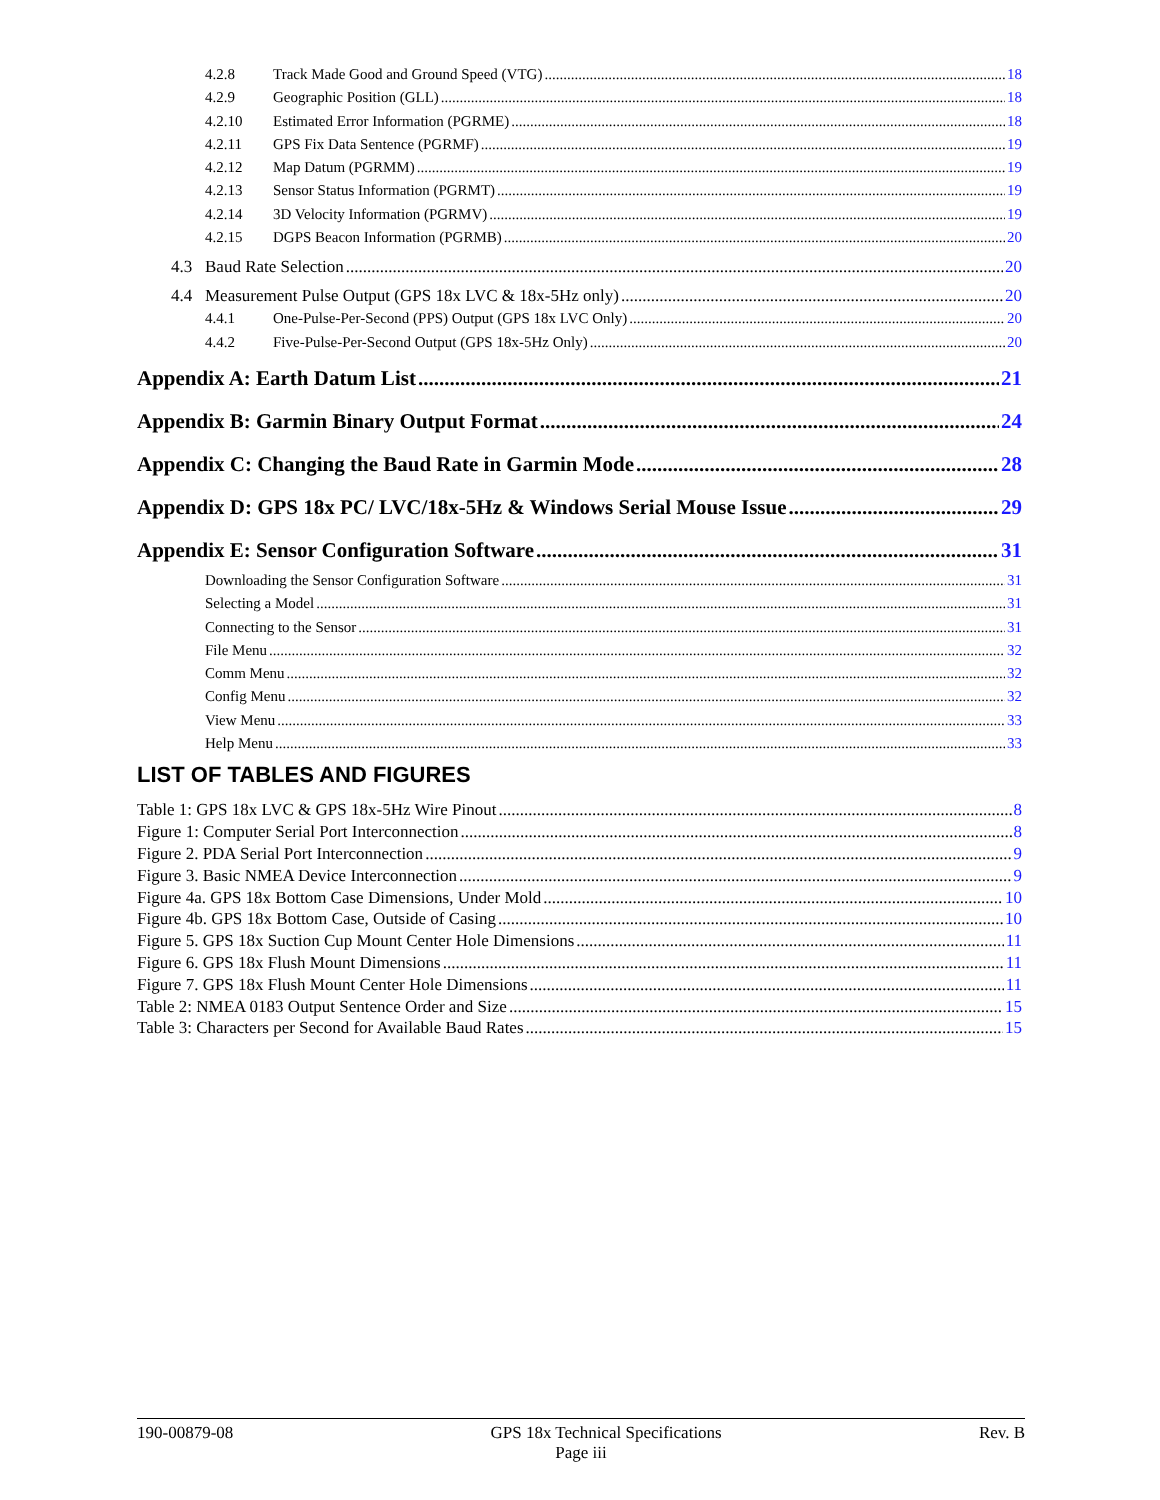4.2.8 Track Made Good and Ground Speed (VTG) 18
4.2.9 Geographic Position (GLL) 18
4.2.10 Estimated Error Information (PGRME) 18
4.2.11 GPS Fix Data Sentence (PGRMF) 19
4.2.12 Map Datum (PGRMM) 19
4.2.13 Sensor Status Information (PGRMT) 19
4.2.14 3D Velocity Information (PGRMV) 19
4.2.15 DGPS Beacon Information (PGRMB) 20
4.3 Baud Rate Selection 20
4.4 Measurement Pulse Output (GPS 18x LVC & 18x-5Hz only) 20
4.4.1 One-Pulse-Per-Second (PPS) Output (GPS 18x LVC Only) 20
4.4.2 Five-Pulse-Per-Second Output (GPS 18x-5Hz Only) 20
Appendix A: Earth Datum List 21
Appendix B: Garmin Binary Output Format 24
Appendix C: Changing the Baud Rate in Garmin Mode 28
Appendix D: GPS 18x PC/ LVC/18x-5Hz & Windows Serial Mouse Issue 29
Appendix E: Sensor Configuration Software 31
Downloading the Sensor Configuration Software 31
Selecting a Model 31
Connecting to the Sensor 31
File Menu 32
Comm Menu 32
Config Menu 32
View Menu 33
Help Menu 33
LIST OF TABLES AND FIGURES
Table 1: GPS 18x LVC & GPS 18x-5Hz Wire Pinout 8
Figure 1: Computer Serial Port Interconnection 8
Figure 2. PDA Serial Port Interconnection 9
Figure 3. Basic NMEA Device Interconnection 9
Figure 4a. GPS 18x Bottom Case Dimensions, Under Mold 10
Figure 4b. GPS 18x Bottom Case, Outside of Casing 10
Figure 5. GPS 18x Suction Cup Mount Center Hole Dimensions 11
Figure 6. GPS 18x Flush Mount Dimensions 11
Figure 7. GPS 18x Flush Mount Center Hole Dimensions 11
Table 2: NMEA 0183 Output Sentence Order and Size 15
Table 3: Characters per Second for Available Baud Rates 15
190-00879-08 GPS 18x Technical Specifications Rev. B
Page iii